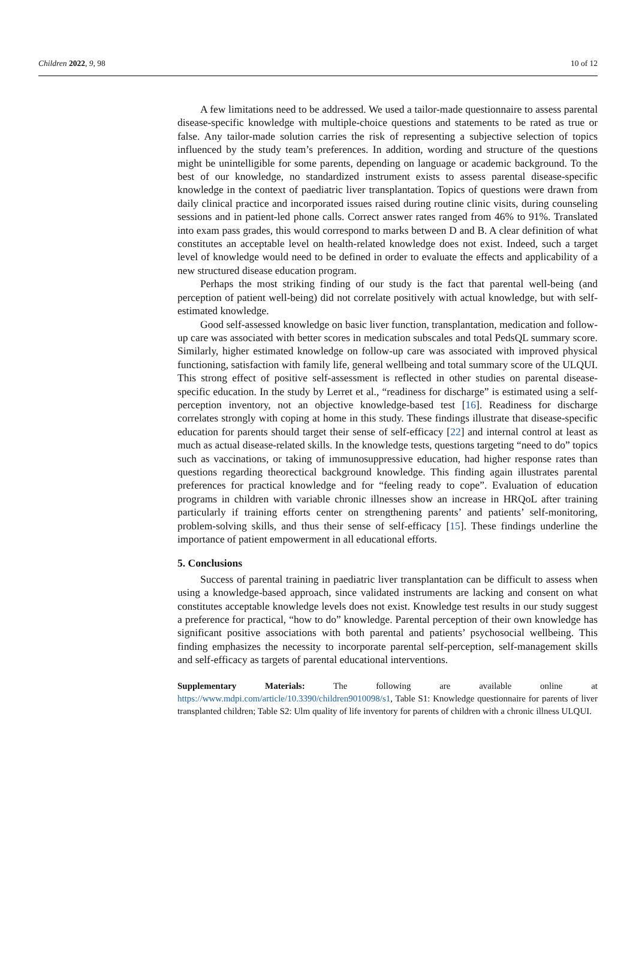Children 2022, 9, 98 10 of 12
A few limitations need to be addressed. We used a tailor-made questionnaire to assess parental disease-specific knowledge with multiple-choice questions and statements to be rated as true or false. Any tailor-made solution carries the risk of representing a subjective selection of topics influenced by the study team’s preferences. In addition, wording and structure of the questions might be unintelligible for some parents, depending on language or academic background. To the best of our knowledge, no standardized instrument exists to assess parental disease-specific knowledge in the context of paediatric liver transplantation. Topics of questions were drawn from daily clinical practice and incorporated issues raised during routine clinic visits, during counseling sessions and in patient-led phone calls. Correct answer rates ranged from 46% to 91%. Translated into exam pass grades, this would correspond to marks between D and B. A clear definition of what constitutes an acceptable level on health-related knowledge does not exist. Indeed, such a target level of knowledge would need to be defined in order to evaluate the effects and applicability of a new structured disease education program.
Perhaps the most striking finding of our study is the fact that parental well-being (and perception of patient well-being) did not correlate positively with actual knowledge, but with self-estimated knowledge.
Good self-assessed knowledge on basic liver function, transplantation, medication and follow-up care was associated with better scores in medication subscales and total PedsQL summary score. Similarly, higher estimated knowledge on follow-up care was associated with improved physical functioning, satisfaction with family life, general wellbeing and total summary score of the ULQUI. This strong effect of positive self-assessment is reflected in other studies on parental disease-specific education. In the study by Lerret et al., “readiness for discharge” is estimated using a self-perception inventory, not an objective knowledge-based test [16]. Readiness for discharge correlates strongly with coping at home in this study. These findings illustrate that disease-specific education for parents should target their sense of self-efficacy [22] and internal control at least as much as actual disease-related skills. In the knowledge tests, questions targeting “need to do” topics such as vaccinations, or taking of immunosuppressive education, had higher response rates than questions regarding theorectical background knowledge. This finding again illustrates parental preferences for practical knowledge and for “feeling ready to cope”. Evaluation of education programs in children with variable chronic illnesses show an increase in HRQoL after training particularly if training efforts center on strengthening parents’ and patients’ self-monitoring, problem-solving skills, and thus their sense of self-efficacy [15]. These findings underline the importance of patient empowerment in all educational efforts.
5. Conclusions
Success of parental training in paediatric liver transplantation can be difficult to assess when using a knowledge-based approach, since validated instruments are lacking and consent on what constitutes acceptable knowledge levels does not exist. Knowledge test results in our study suggest a preference for practical, “how to do” knowledge. Parental perception of their own knowledge has significant positive associations with both parental and patients’ psychosocial wellbeing. This finding emphasizes the necessity to incorporate parental self-perception, self-management skills and self-efficacy as targets of parental educational interventions.
Supplementary Materials: The following are available online at https://www.mdpi.com/article/10.3390/children9010098/s1, Table S1: Knowledge questionnaire for parents of liver transplanted children; Table S2: Ulm quality of life inventory for parents of children with a chronic illness ULQUI.